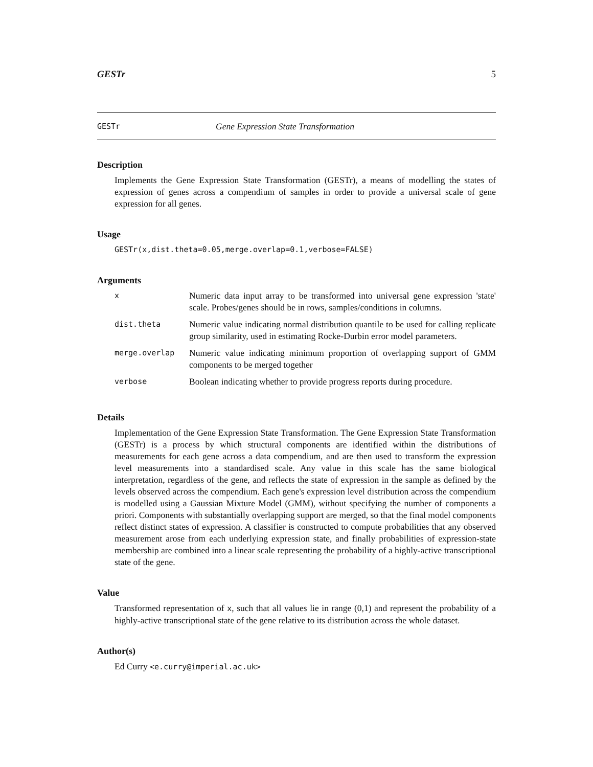GESTr 5
GESTr Gene Expression State Transformation
Description
Implements the Gene Expression State Transformation (GESTr), a means of modelling the states of expression of genes across a compendium of samples in order to provide a universal scale of gene expression for all genes.
Usage
GESTr(x,dist.theta=0.05,merge.overlap=0.1,verbose=FALSE)
Arguments
| x | Numeric data input array to be transformed into universal gene expression 'state' scale. Probes/genes should be in rows, samples/conditions in columns. |
| dist.theta | Numeric value indicating normal distribution quantile to be used for calling replicate group similarity, used in estimating Rocke-Durbin error model parameters. |
| merge.overlap | Numeric value indicating minimum proportion of overlapping support of GMM components to be merged together |
| verbose | Boolean indicating whether to provide progress reports during procedure. |
Details
Implementation of the Gene Expression State Transformation. The Gene Expression State Transformation (GESTr) is a process by which structural components are identified within the distributions of measurements for each gene across a data compendium, and are then used to transform the expression level measurements into a standardised scale. Any value in this scale has the same biological interpretation, regardless of the gene, and reflects the state of expression in the sample as defined by the levels observed across the compendium. Each gene's expression level distribution across the compendium is modelled using a Gaussian Mixture Model (GMM), without specifying the number of components a priori. Components with substantially overlapping support are merged, so that the final model components reflect distinct states of expression. A classifier is constructed to compute probabilities that any observed measurement arose from each underlying expression state, and finally probabilities of expression-state membership are combined into a linear scale representing the probability of a highly-active transcriptional state of the gene.
Value
Transformed representation of x, such that all values lie in range (0,1) and represent the probability of a highly-active transcriptional state of the gene relative to its distribution across the whole dataset.
Author(s)
Ed Curry <e.curry@imperial.ac.uk>